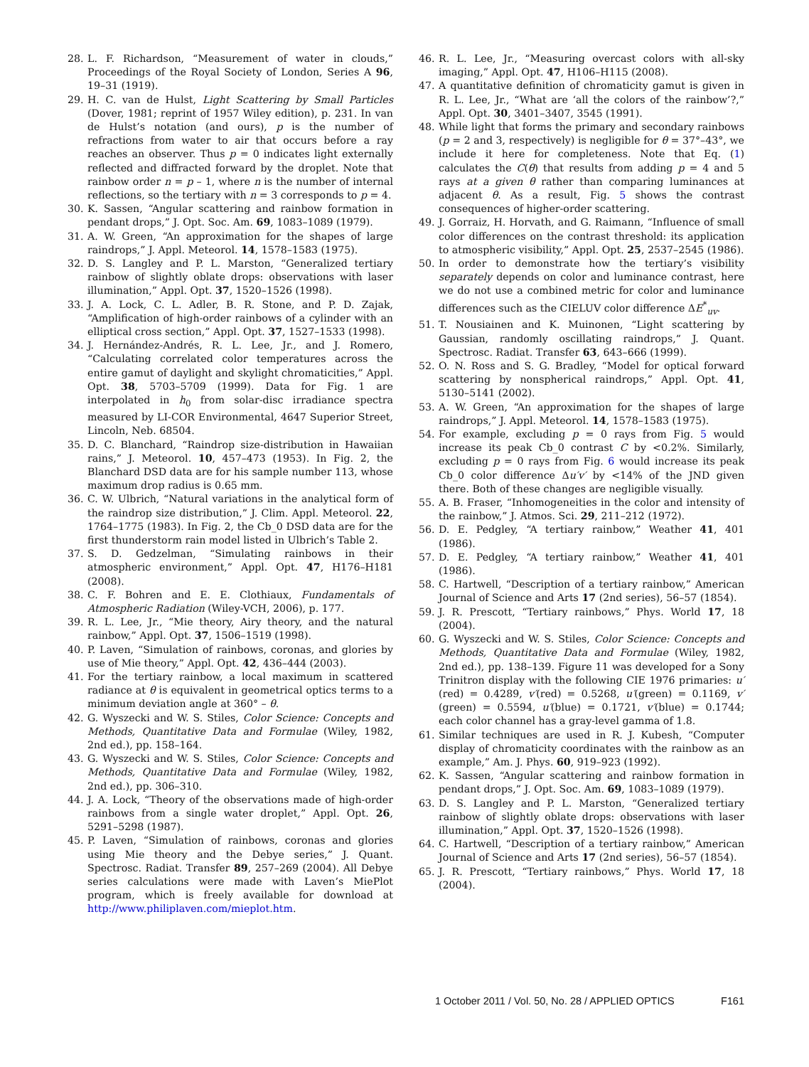28. L. F. Richardson, “Measurement of water in clouds,” Proceedings of the Royal Society of London, Series A 96, 19–31 (1919).
29. H. C. van de Hulst, Light Scattering by Small Particles (Dover, 1981; reprint of 1957 Wiley edition), p. 231. In van de Hulst’s notation (and ours), p is the number of refractions from water to air that occurs before a ray reaches an observer. Thus p = 0 indicates light externally reflected and diffracted forward by the droplet. Note that rainbow order n = p – 1, where n is the number of internal reflections, so the tertiary with n = 3 corresponds to p = 4.
30. K. Sassen, “Angular scattering and rainbow formation in pendant drops,” J. Opt. Soc. Am. 69, 1083–1089 (1979).
31. A. W. Green, “An approximation for the shapes of large raindrops,” J. Appl. Meteorol. 14, 1578–1583 (1975).
32. D. S. Langley and P. L. Marston, “Generalized tertiary rainbow of slightly oblate drops: observations with laser illumination,” Appl. Opt. 37, 1520–1526 (1998).
33. J. A. Lock, C. L. Adler, B. R. Stone, and P. D. Zajak, “Amplification of high-order rainbows of a cylinder with an elliptical cross section,” Appl. Opt. 37, 1527–1533 (1998).
34. J. Hernández-Andrés, R. L. Lee, Jr., and J. Romero, “Calculating correlated color temperatures across the entire gamut of daylight and skylight chromaticities,” Appl. Opt. 38, 5703–5709 (1999). Data for Fig. 1 are interpolated in h<sub>0</sub> from solar-disc irradiance spectra measured by LI-COR Environmental, 4647 Superior Street, Lincoln, Neb. 68504.
35. D. C. Blanchard, “Raindrop size-distribution in Hawaiian rains,” J. Meteorol. 10, 457–473 (1953). In Fig. 2, the Blanchard DSD data are for his sample number 113, whose maximum drop radius is 0.65 mm.
36. C. W. Ulbrich, “Natural variations in the analytical form of the raindrop size distribution,” J. Clim. Appl. Meteorol. 22, 1764–1775 (1983). In Fig. 2, the Cb_0 DSD data are for the first thunderstorm rain model listed in Ulbrich’s Table 2.
37. S. D. Gedzelman, “Simulating rainbows in their atmospheric environment,” Appl. Opt. 47, H176–H181 (2008).
38. C. F. Bohren and E. E. Clothiaux, Fundamentals of Atmospheric Radiation (Wiley-VCH, 2006), p. 177.
39. R. L. Lee, Jr., “Mie theory, Airy theory, and the natural rainbow,” Appl. Opt. 37, 1506–1519 (1998).
40. P. Laven, “Simulation of rainbows, coronas, and glories by use of Mie theory,” Appl. Opt. 42, 436–444 (2003).
41. For the tertiary rainbow, a local maximum in scattered radiance at θ is equivalent in geometrical optics terms to a minimum deviation angle at 360° – θ.
42. G. Wyszecki and W. S. Stiles, Color Science: Concepts and Methods, Quantitative Data and Formulae (Wiley, 1982, 2nd ed.), pp. 158–164.
43. G. Wyszecki and W. S. Stiles, Color Science: Concepts and Methods, Quantitative Data and Formulae (Wiley, 1982, 2nd ed.), pp. 306–310.
44. J. A. Lock, “Theory of the observations made of high-order rainbows from a single water droplet,” Appl. Opt. 26, 5291–5298 (1987).
45. P. Laven, “Simulation of rainbows, coronas and glories using Mie theory and the Debye series,” J. Quant. Spectrosc. Radiat. Transfer 89, 257–269 (2004). All Debye series calculations were made with Laven’s MiePlot program, which is freely available for download at http://www.philiplaven.com/mieplot.htm.
46. R. L. Lee, Jr., “Measuring overcast colors with all-sky imaging,” Appl. Opt. 47, H106–H115 (2008).
47. A quantitative definition of chromaticity gamut is given in R. L. Lee, Jr., “What are ‘all the colors of the rainbow’?,” Appl. Opt. 30, 3401–3407, 3545 (1991).
48. While light that forms the primary and secondary rainbows (p = 2 and 3, respectively) is negligible for θ = 37°–43°, we include it here for completeness. Note that Eq. (1) calculates the C(θ) that results from adding p = 4 and 5 rays at a given θ rather than comparing luminances at adjacent θ. As a result, Fig. 5 shows the contrast consequences of higher-order scattering.
49. J. Gorraiz, H. Horvath, and G. Raimann, “Influence of small color differences on the contrast threshold: its application to atmospheric visibility,” Appl. Opt. 25, 2537–2545 (1986).
50. In order to demonstrate how the tertiary’s visibility separately depends on color and luminance contrast, here we do not use a combined metric for color and luminance differences such as the CIELUV color difference ΔE<sup>*</sup><sub>uv</sub>.
51. T. Nousiainen and K. Muinonen, “Light scattering by Gaussian, randomly oscillating raindrops,” J. Quant. Spectrosc. Radiat. Transfer 63, 643–666 (1999).
52. O. N. Ross and S. G. Bradley, “Model for optical forward scattering by nonspherical raindrops,” Appl. Opt. 41, 5130–5141 (2002).
53. A. W. Green, “An approximation for the shapes of large raindrops,” J. Appl. Meteorol. 14, 1578–1583 (1975).
54. For example, excluding p = 0 rays from Fig. 5 would increase its peak Cb_0 contrast C by <0.2%. Similarly, excluding p = 0 rays from Fig. 6 would increase its peak Cb_0 color difference Δu′v′ by <14% of the JND given there. Both of these changes are negligible visually.
55. A. B. Fraser, “Inhomogeneities in the color and intensity of the rainbow,” J. Atmos. Sci. 29, 211–212 (1972).
56. D. E. Pedgley, “A tertiary rainbow,” Weather 41, 401 (1986).
57. D. E. Pedgley, “A tertiary rainbow,” Weather 41, 401 (1986).
58. C. Hartwell, “Description of a tertiary rainbow,” American Journal of Science and Arts 17 (2nd series), 56–57 (1854).
59. J. R. Prescott, “Tertiary rainbows,” Phys. World 17, 18 (2004).
60. G. Wyszecki and W. S. Stiles, Color Science: Concepts and Methods, Quantitative Data and Formulae (Wiley, 1982, 2nd ed.), pp. 138–139. Figure 11 was developed for a Sony Trinitron display with the following CIE 1976 primaries: u′(red) = 0.4289, v′(red) = 0.5268, u′(green) = 0.1169, v′(green) = 0.5594, u′(blue) = 0.1721, v′(blue) = 0.1744; each color channel has a gray-level gamma of 1.8.
61. Similar techniques are used in R. J. Kubesh, “Computer display of chromaticity coordinates with the rainbow as an example,” Am. J. Phys. 60, 919–923 (1992).
62. K. Sassen, “Angular scattering and rainbow formation in pendant drops,” J. Opt. Soc. Am. 69, 1083–1089 (1979).
63. D. S. Langley and P. L. Marston, “Generalized tertiary rainbow of slightly oblate drops: observations with laser illumination,” Appl. Opt. 37, 1520–1526 (1998).
64. C. Hartwell, “Description of a tertiary rainbow,” American Journal of Science and Arts 17 (2nd series), 56–57 (1854).
65. J. R. Prescott, “Tertiary rainbows,” Phys. World 17, 18 (2004).
1 October 2011 / Vol. 50, No. 28 / APPLIED OPTICS F161